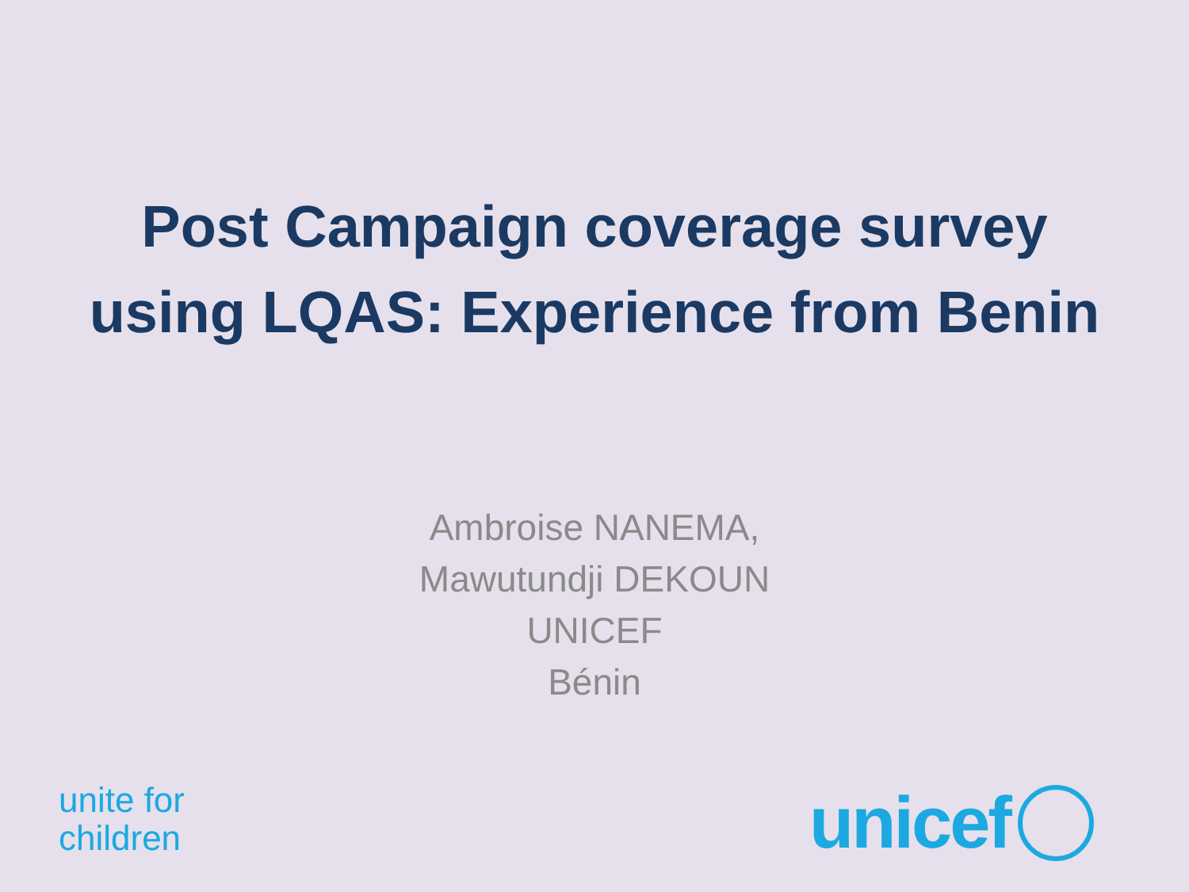Post Campaign coverage survey using LQAS: Experience from Benin
Ambroise NANEMA,
Mawutundji DEKOUN
UNICEF
Bénin
unite for
children
unicef